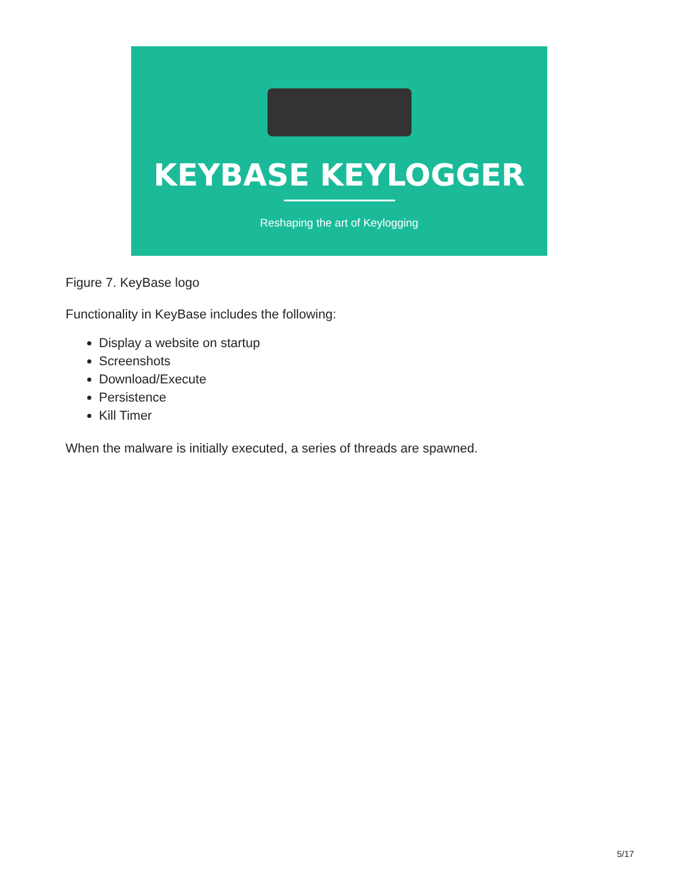KEYBASE KEYLOGGER
Reshaping the art of Keylogging
Figure 7. KeyBase logo
Functionality in KeyBase includes the following:
Display a website on startup
Screenshots
Download/Execute
Persistence
Kill Timer
When the malware is initially executed, a series of threads are spawned.
5/17